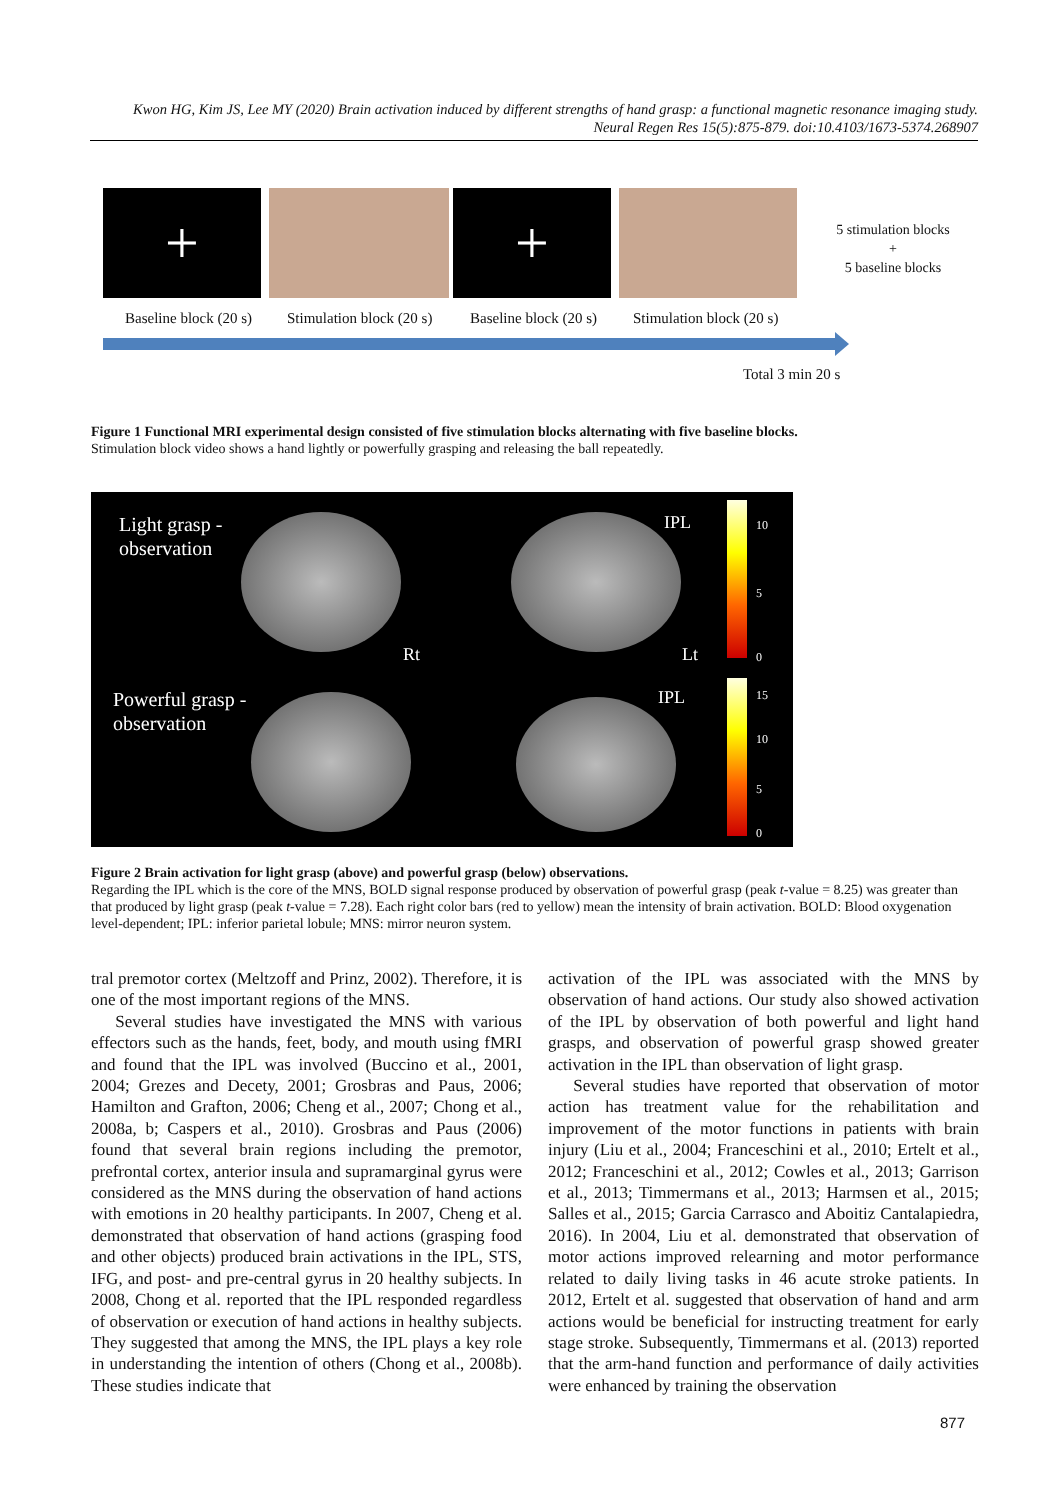Kwon HG, Kim JS, Lee MY (2020) Brain activation induced by different strengths of hand grasp: a functional magnetic resonance imaging study. Neural Regen Res 15(5):875-879. doi:10.4103/1673-5374.268907
+ +
5 stimulation blocks
+
5 baseline blocks
Baseline block (20 s) Stimulation block (20 s) Baseline block (20 s) Stimulation block (20 s)
Total 3 min 20 s
Figure 1 Functional MRI experimental design consisted of five stimulation blocks alternating with five baseline blocks.
Stimulation block video shows a hand lightly or powerfully grasping and releasing the ball repeatedly.
Light grasp -
observation
Rt
IPL
Lt
10
5
0
Powerful grasp -
observation
IPL 15
10
5
0
Figure 2 Brain activation for light grasp (above) and powerful grasp (below) observations.
Regarding the IPL which is the core of the MNS, BOLD signal response produced by observation of powerful grasp (peak t-value = 8.25) was greater than that produced by light grasp (peak t-value = 7.28). Each right color bars (red to yellow) mean the intensity of brain activation. BOLD: Blood oxygenation level-dependent; IPL: inferior parietal lobule; MNS: mirror neuron system.
tral premotor cortex (Meltzoff and Prinz, 2002). Therefore, it is one of the most important regions of the MNS.
Several studies have investigated the MNS with various effectors such as the hands, feet, body, and mouth using fMRI and found that the IPL was involved (Buccino et al., 2001, 2004; Grezes and Decety, 2001; Grosbras and Paus, 2006; Hamilton and Grafton, 2006; Cheng et al., 2007; Chong et al., 2008a, b; Caspers et al., 2010). Grosbras and Paus (2006) found that several brain regions including the premotor, prefrontal cortex, anterior insula and supramarginal gyrus were considered as the MNS during the observation of hand actions with emotions in 20 healthy participants. In 2007, Cheng et al. demonstrated that observation of hand actions (grasping food and other objects) produced brain activations in the IPL, STS, IFG, and post- and pre-central gyrus in 20 healthy subjects. In 2008, Chong et al. reported that the IPL responded regardless of observation or execution of hand actions in healthy subjects. They suggested that among the MNS, the IPL plays a key role in understanding the intention of others (Chong et al., 2008b). These studies indicate that
activation of the IPL was associated with the MNS by observation of hand actions. Our study also showed activation of the IPL by observation of both powerful and light hand grasps, and observation of powerful grasp showed greater activation in the IPL than observation of light grasp.
Several studies have reported that observation of motor action has treatment value for the rehabilitation and improvement of the motor functions in patients with brain injury (Liu et al., 2004; Franceschini et al., 2010; Ertelt et al., 2012; Franceschini et al., 2012; Cowles et al., 2013; Garrison et al., 2013; Timmermans et al., 2013; Harmsen et al., 2015; Salles et al., 2015; Garcia Carrasco and Aboitiz Cantalapiedra, 2016). In 2004, Liu et al. demonstrated that observation of motor actions improved relearning and motor performance related to daily living tasks in 46 acute stroke patients. In 2012, Ertelt et al. suggested that observation of hand and arm actions would be beneficial for instructing treatment for early stage stroke. Subsequently, Timmermans et al. (2013) reported that the arm-hand function and performance of daily activities were enhanced by training the observation
877